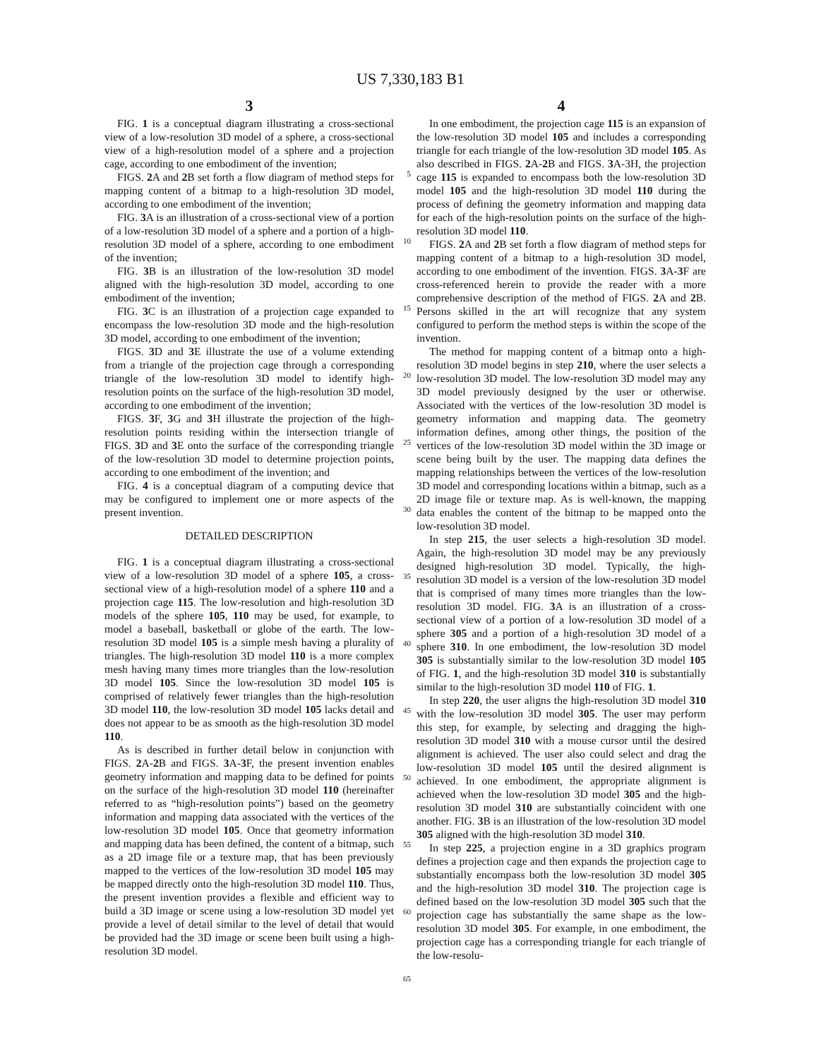US 7,330,183 B1
3
FIG. 1 is a conceptual diagram illustrating a cross-sectional view of a low-resolution 3D model of a sphere, a cross-sectional view of a high-resolution model of a sphere and a projection cage, according to one embodiment of the invention;
FIGS. 2 A and 2 B set forth a flow diagram of method steps for mapping content of a bitmap to a high-resolution 3D model, according to one embodiment of the invention;
FIG. 3 A is an illustration of a cross-sectional view of a portion of a low-resolution 3D model of a sphere and a portion of a high-resolution 3D model of a sphere, according to one embodiment of the invention;
FIG. 3 B is an illustration of the low-resolution 3D model aligned with the high-resolution 3D model, according to one embodiment of the invention;
FIG. 3 C is an illustration of a projection cage expanded to encompass the low-resolution 3D mode and the high-resolution 3D model, according to one embodiment of the invention;
FIGS. 3 D and 3 E illustrate the use of a volume extending from a triangle of the projection cage through a corresponding triangle of the low-resolution 3D model to identify high-resolution points on the surface of the high-resolution 3D model, according to one embodiment of the invention;
FIGS. 3 F, 3 G and 3 H illustrate the projection of the high-resolution points residing within the intersection triangle of FIGS. 3 D and 3 E onto the surface of the corresponding triangle of the low-resolution 3D model to determine projection points, according to one embodiment of the invention; and
FIG. 4 is a conceptual diagram of a computing device that may be configured to implement one or more aspects of the present invention.
DETAILED DESCRIPTION
FIG. 1 is a conceptual diagram illustrating a cross-sectional view of a low-resolution 3D model of a sphere 105, a cross-sectional view of a high-resolution model of a sphere 110 and a projection cage 115. The low-resolution and high-resolution 3D models of the sphere 105, 110 may be used, for example, to model a baseball, basketball or globe of the earth. The low-resolution 3D model 105 is a simple mesh having a plurality of triangles. The high-resolution 3D model 110 is a more complex mesh having many times more triangles than the low-resolution 3D model 105. Since the low-resolution 3D model 105 is comprised of relatively fewer triangles than the high-resolution 3D model 110, the low-resolution 3D model 105 lacks detail and does not appear to be as smooth as the high-resolution 3D model 110.
As is described in further detail below in conjunction with FIGS. 2 A-2 B and FIGS. 3 A-3 F, the present invention enables geometry information and mapping data to be defined for points on the surface of the high-resolution 3D model 110 (hereinafter referred to as “high-resolution points”) based on the geometry information and mapping data associated with the vertices of the low-resolution 3D model 105. Once that geometry information and mapping data has been defined, the content of a bitmap, such as a 2D image file or a texture map, that has been previously mapped to the vertices of the low-resolution 3D model 105 may be mapped directly onto the high-resolution 3D model 110. Thus, the present invention provides a flexible and efficient way to build a 3D image or scene using a low-resolution 3D model yet provide a level of detail similar to the level of detail that would be provided had the 3D image or scene been built using a high-resolution 3D model.
4
In one embodiment, the projection cage 115 is an expansion of the low-resolution 3D model 105 and includes a corresponding triangle for each triangle of the low-resolution 3D model 105. As also described in FIGS. 2 A-2 B and FIGS. 3 A-3H, the projection cage 115 is expanded to encompass both the low-resolution 3D model 105 and the high-resolution 3D model 110 during the process of defining the geometry information and mapping data for each of the high-resolution points on the surface of the high-resolution 3D model 110.
FIGS. 2 A and 2 B set forth a flow diagram of method steps for mapping content of a bitmap to a high-resolution 3D model, according to one embodiment of the invention. FIGS. 3 A-3 F are cross-referenced herein to provide the reader with a more comprehensive description of the method of FIGS. 2 A and 2 B. Persons skilled in the art will recognize that any system configured to perform the method steps is within the scope of the invention.
The method for mapping content of a bitmap onto a high-resolution 3D model begins in step 210, where the user selects a low-resolution 3D model. The low-resolution 3D model may any 3D model previously designed by the user or otherwise. Associated with the vertices of the low-resolution 3D model is geometry information and mapping data. The geometry information defines, among other things, the position of the vertices of the low-resolution 3D model within the 3D image or scene being built by the user. The mapping data defines the mapping relationships between the vertices of the low-resolution 3D model and corresponding locations within a bitmap, such as a 2D image file or texture map. As is well-known, the mapping data enables the content of the bitmap to be mapped onto the low-resolution 3D model.
In step 215, the user selects a high-resolution 3D model. Again, the high-resolution 3D model may be any previously designed high-resolution 3D model. Typically, the high-resolution 3D model is a version of the low-resolution 3D model that is comprised of many times more triangles than the low-resolution 3D model. FIG. 3 A is an illustration of a cross-sectional view of a portion of a low-resolution 3D model of a sphere 305 and a portion of a high-resolution 3D model of a sphere 310. In one embodiment, the low-resolution 3D model 305 is substantially similar to the low-resolution 3D model 105 of FIG. 1, and the high-resolution 3D model 310 is substantially similar to the high-resolution 3D model 110 of FIG. 1.
In step 220, the user aligns the high-resolution 3D model 310 with the low-resolution 3D model 305. The user may perform this step, for example, by selecting and dragging the high-resolution 3D model 310 with a mouse cursor until the desired alignment is achieved. The user also could select and drag the low-resolution 3D model 105 until the desired alignment is achieved. In one embodiment, the appropriate alignment is achieved when the low-resolution 3D model 305 and the high-resolution 3D model 310 are substantially coincident with one another. FIG. 3 B is an illustration of the low-resolution 3D model 305 aligned with the high-resolution 3D model 310.
In step 225, a projection engine in a 3D graphics program defines a projection cage and then expands the projection cage to substantially encompass both the low-resolution 3D model 305 and the high-resolution 3D model 310. The projection cage is defined based on the low-resolution 3D model 305 such that the projection cage has substantially the same shape as the low-resolution 3D model 305. For example, in one embodiment, the projection cage has a corresponding triangle for each triangle of the low-resolu-
5
10
15
20
25
30
35
40
45
50
55
60
65